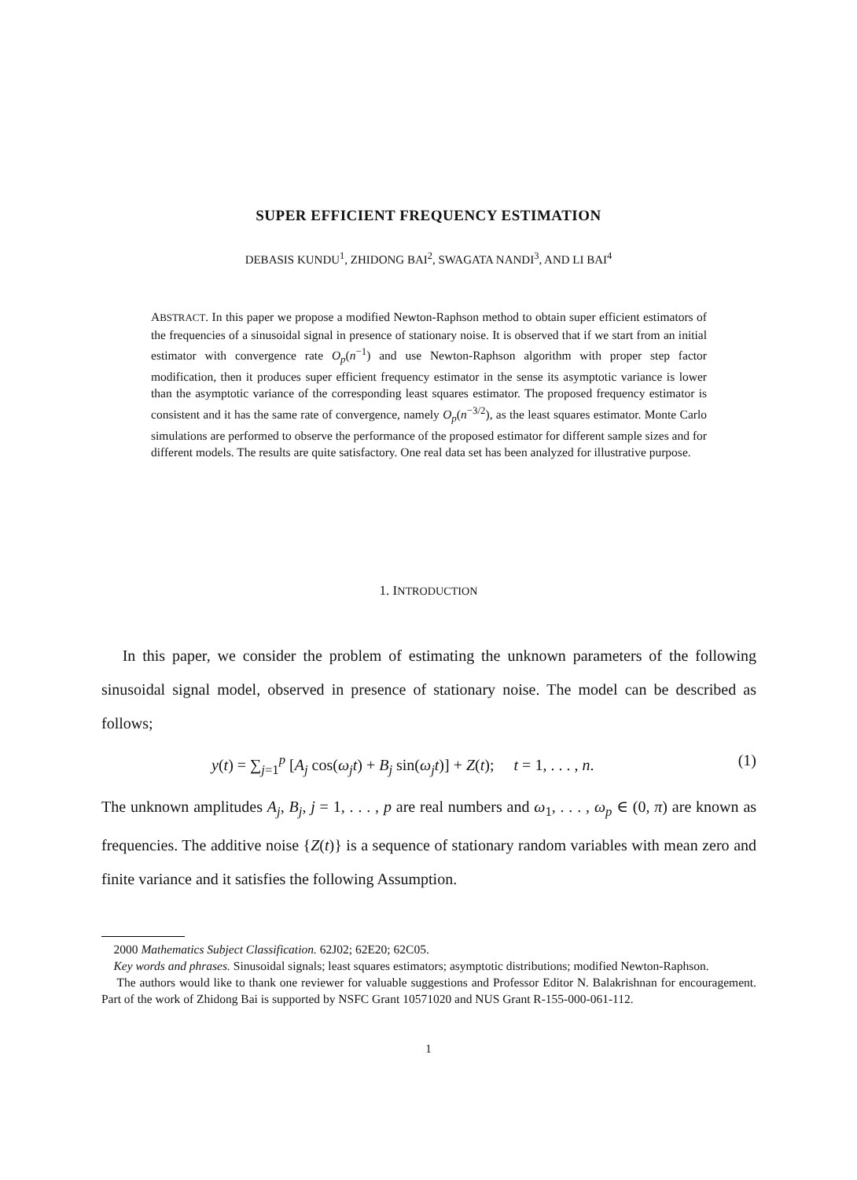SUPER EFFICIENT FREQUENCY ESTIMATION
DEBASIS KUNDU<sup>1</sup>, ZHIDONG BAI<sup>2</sup>, SWAGATA NANDI<sup>3</sup>, AND LI BAI<sup>4</sup>
ABSTRACT. In this paper we propose a modified Newton-Raphson method to obtain super efficient estimators of the frequencies of a sinusoidal signal in presence of stationary noise. It is observed that if we start from an initial estimator with convergence rate O<sub>p</sub>(n<sup>−1</sup>) and use Newton-Raphson algorithm with proper step factor modification, then it produces super efficient frequency estimator in the sense its asymptotic variance is lower than the asymptotic variance of the corresponding least squares estimator. The proposed frequency estimator is consistent and it has the same rate of convergence, namely O<sub>p</sub>(n<sup>−3/2</sup>), as the least squares estimator. Monte Carlo simulations are performed to observe the performance of the proposed estimator for different sample sizes and for different models. The results are quite satisfactory. One real data set has been analyzed for illustrative purpose.
1. INTRODUCTION
In this paper, we consider the problem of estimating the unknown parameters of the following sinusoidal signal model, observed in presence of stationary noise. The model can be described as follows;
y(t) = ∑<sub>j=1</sub><sup>p</sup> [A<sub>j</sub> cos(ω<sub>j</sub>t) + B<sub>j</sub> sin(ω<sub>j</sub>t)] + Z(t); t = 1, . . . , n. (1)
The unknown amplitudes A<sub>j</sub>, B<sub>j</sub>, j = 1, . . . , p are real numbers and ω<sub>1</sub>, . . . , ω<sub>p</sub> ∈ (0, π) are known as frequencies. The additive noise {Z(t)} is a sequence of stationary random variables with mean zero and finite variance and it satisfies the following Assumption.
2000 Mathematics Subject Classification. 62J02; 62E20; 62C05.
Key words and phrases. Sinusoidal signals; least squares estimators; asymptotic distributions; modified Newton-Raphson.
The authors would like to thank one reviewer for valuable suggestions and Professor Editor N. Balakrishnan for encouragement. Part of the work of Zhidong Bai is supported by NSFC Grant 10571020 and NUS Grant R-155-000-061-112.
1